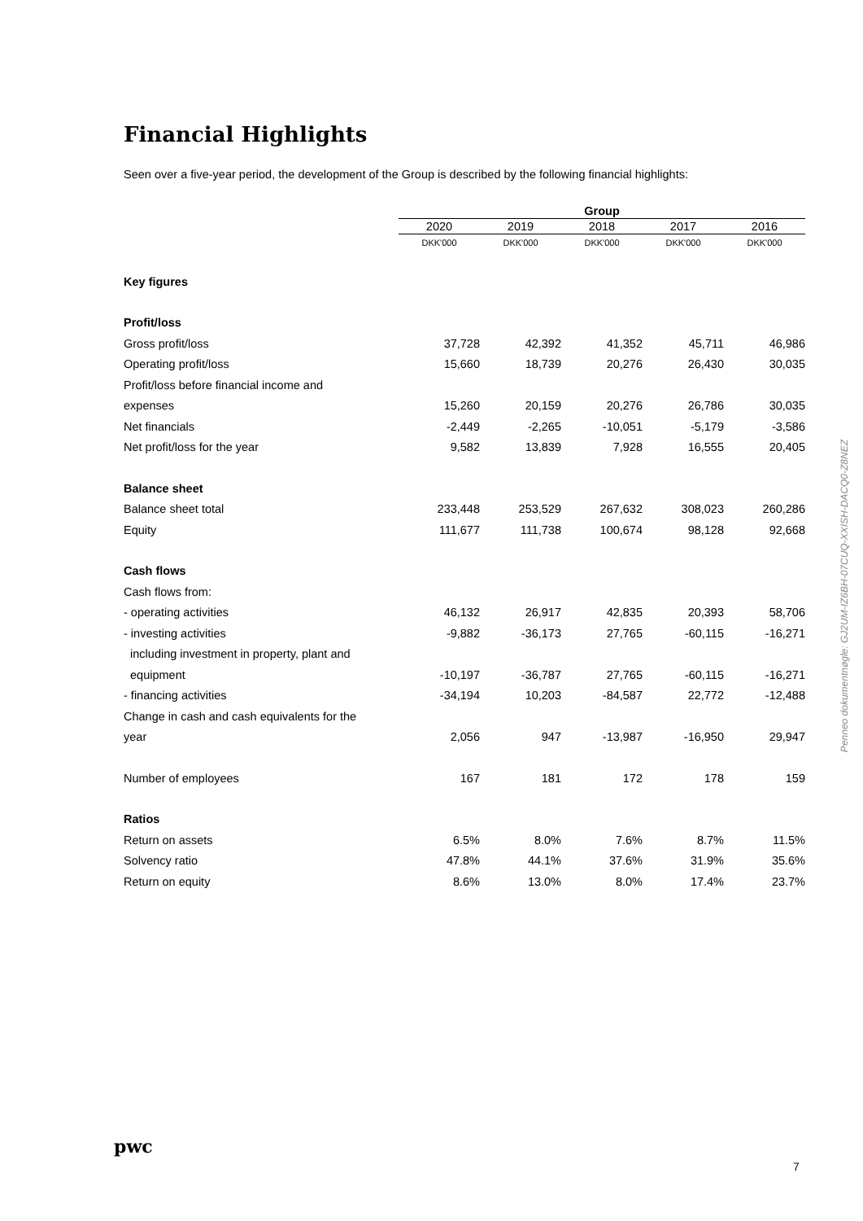Financial Highlights
Seen over a five-year period, the development of the Group is described by the following financial highlights:
| | Group | | | | |
| | 2020 | 2019 | 2018 | 2017 | 2016 |
| | DKK'000 | DKK'000 | DKK'000 | DKK'000 | DKK'000 |
| Key figures | | | | | |
| Profit/loss | | | | | |
| Gross profit/loss | 37,728 | 42,392 | 41,352 | 45,711 | 46,986 |
| Operating profit/loss | 15,660 | 18,739 | 20,276 | 26,430 | 30,035 |
| Profit/loss before financial income and | | | | | |
| expenses | 15,260 | 20,159 | 20,276 | 26,786 | 30,035 |
| Net financials | -2,449 | -2,265 | -10,051 | -5,179 | -3,586 |
| Net profit/loss for the year | 9,582 | 13,839 | 7,928 | 16,555 | 20,405 |
| Balance sheet | | | | | |
| Balance sheet total | 233,448 | 253,529 | 267,632 | 308,023 | 260,286 |
| Equity | 111,677 | 111,738 | 100,674 | 98,128 | 92,668 |
| Cash flows | | | | | |
| Cash flows from: | | | | | |
| - operating activities | 46,132 | 26,917 | 42,835 | 20,393 | 58,706 |
| - investing activities | -9,882 | -36,173 | 27,765 | -60,115 | -16,271 |
| including investment in property, plant and | | | | | |
| equipment | -10,197 | -36,787 | 27,765 | -60,115 | -16,271 |
| - financing activities | -34,194 | 10,203 | -84,587 | 22,772 | -12,488 |
| Change in cash and cash equivalents for the | | | | | |
| year | 2,056 | 947 | -13,987 | -16,950 | 29,947 |
| Number of employees | 167 | 181 | 172 | 178 | 159 |
| Ratios | | | | | |
| Return on assets | 6.5% | 8.0% | 7.6% | 8.7% | 11.5% |
| Solvency ratio | 47.8% | 44.1% | 37.6% | 31.9% | 35.6% |
| Return on equity | 8.6% | 13.0% | 8.0% | 17.4% | 23.7% |
Penneo dokumentnøgle: GJ2UM-IZ6BH-07CUQ-XXISH-DACQ0-Z8NEZ
pwc
7